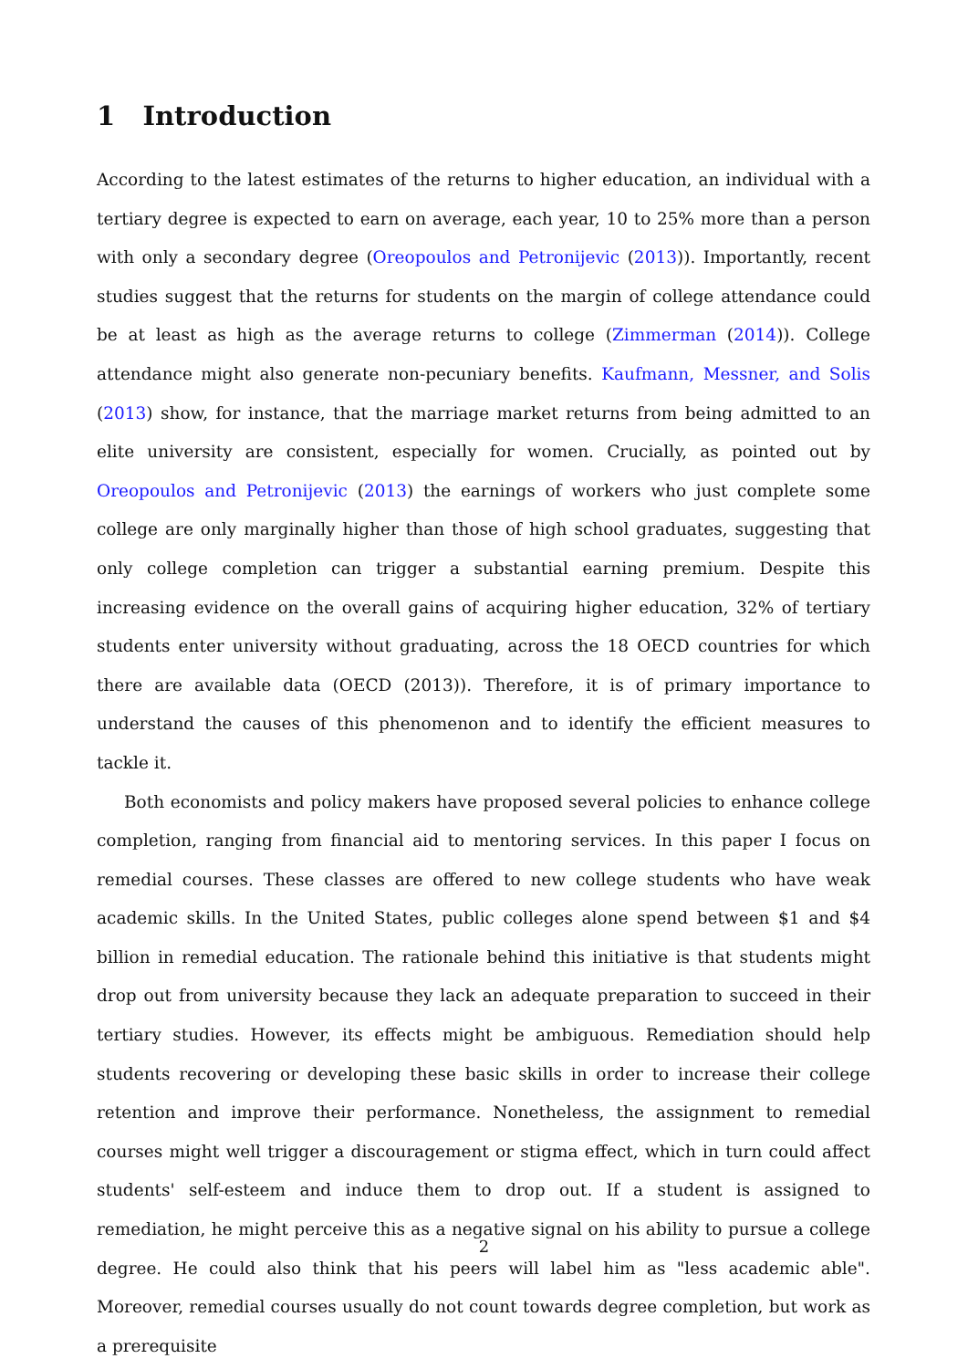1 Introduction
According to the latest estimates of the returns to higher education, an individual with a tertiary degree is expected to earn on average, each year, 10 to 25% more than a person with only a secondary degree (Oreopoulos and Petronijevic (2013)). Importantly, recent studies suggest that the returns for students on the margin of college attendance could be at least as high as the average returns to college (Zimmerman (2014)). College attendance might also generate non-pecuniary benefits. Kaufmann, Messner, and Solis (2013) show, for instance, that the marriage market returns from being admitted to an elite university are consistent, especially for women. Crucially, as pointed out by Oreopoulos and Petronijevic (2013) the earnings of workers who just complete some college are only marginally higher than those of high school graduates, suggesting that only college completion can trigger a substantial earning premium. Despite this increasing evidence on the overall gains of acquiring higher education, 32% of tertiary students enter university without graduating, across the 18 OECD countries for which there are available data (OECD (2013)). Therefore, it is of primary importance to understand the causes of this phenomenon and to identify the efficient measures to tackle it.
Both economists and policy makers have proposed several policies to enhance college completion, ranging from financial aid to mentoring services. In this paper I focus on remedial courses. These classes are offered to new college students who have weak academic skills. In the United States, public colleges alone spend between $1 and $4 billion in remedial education. The rationale behind this initiative is that students might drop out from university because they lack an adequate preparation to succeed in their tertiary studies. However, its effects might be ambiguous. Remediation should help students recovering or developing these basic skills in order to increase their college retention and improve their performance. Nonetheless, the assignment to remedial courses might well trigger a discouragement or stigma effect, which in turn could affect students' self-esteem and induce them to drop out. If a student is assigned to remediation, he might perceive this as a negative signal on his ability to pursue a college degree. He could also think that his peers will label him as "less academic able". Moreover, remedial courses usually do not count towards degree completion, but work as a prerequisite
2